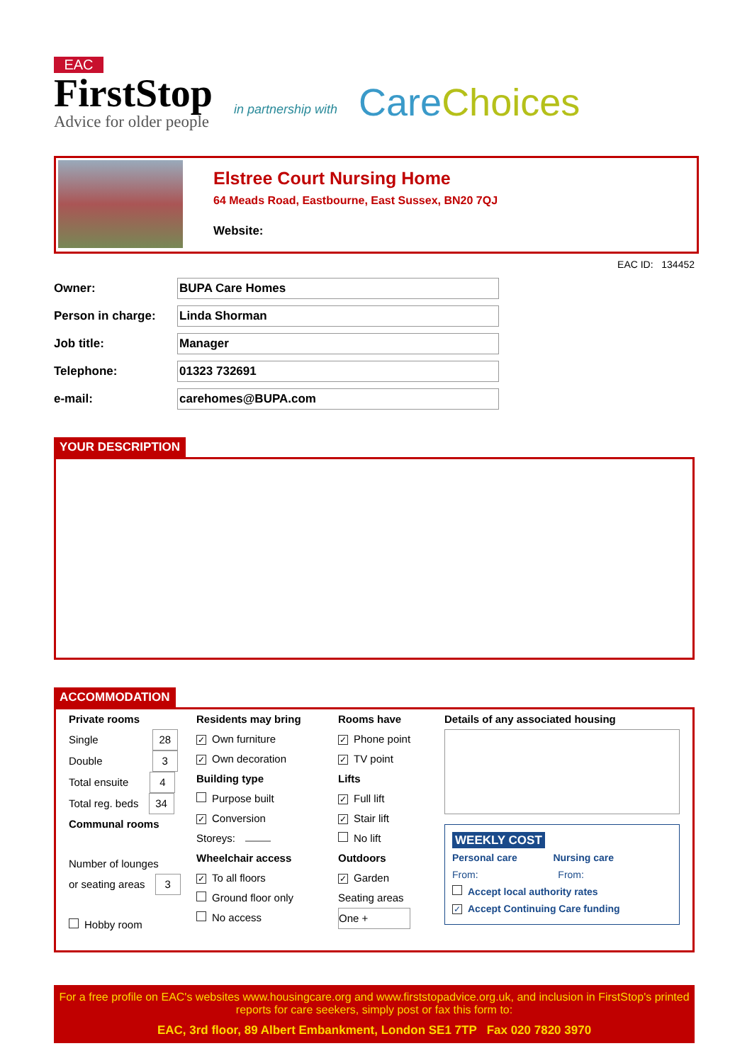EAC
FirstStop
Advice for older people
in partnership with
Care Choices
Elstree Court Nursing Home
64 Meads Road, Eastbourne, East Sussex, BN20 7QJ
Website:
EAC ID: 134452
Owner: BUPA Care Homes
Person in charge: Linda Shorman
Job title: Manager
Telephone: 01323 732691
e-mail: carehomes@BUPA.com
YOUR DESCRIPTION
ACCOMMODATION
Private rooms
Single 28
Double 3
Total ensuite 4
Total reg. beds 34
Communal rooms
Number of lounges
or seating areas 3
Hobby room
Residents may bring
✓ Own furniture
✓ Own decoration
Building type
Purpose built
✓ Conversion
Storeys:
Wheelchair access
✓ To all floors
Ground floor only
No access
Rooms have
✓ Phone point
✓ TV point
Lifts
✓ Full lift
✓ Stair lift
No lift
Outdoors
✓ Garden
Seating areas
One +
Details of any associated housing
WEEKLY COST
Personal care Nursing care
From: From:
Accept local authority rates
✓ Accept Continuing Care funding
For a free profile on EAC's websites www.housingcare.org and www.firststopadvice.org.uk, and inclusion in FirstStop's printed reports for care seekers, simply post or fax this form to:
EAC, 3rd floor, 89 Albert Embankment, London SE1 7TP Fax 020 7820 3970